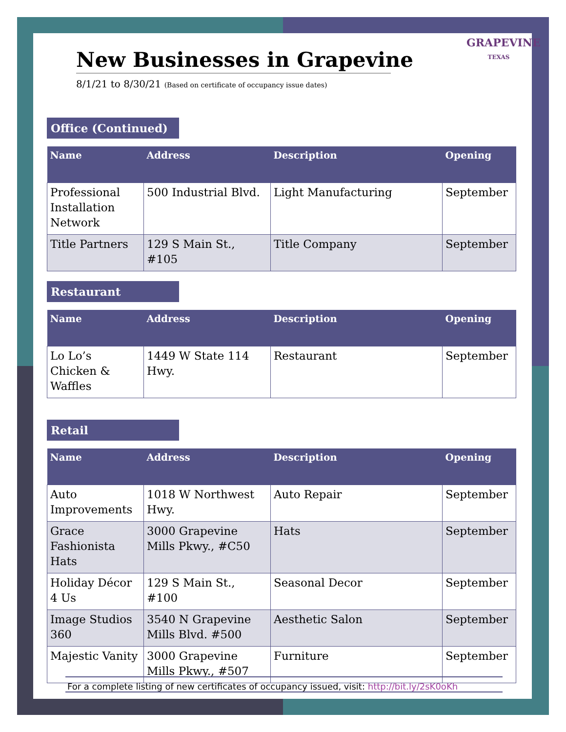New Businesses in Grapevine
8/1/21 to 8/30/21 (Based on certificate of occupancy issue dates)
GRAPEVINE
TEXAS
Office (Continued)
| Name | Address | Description | Opening |
| --- | --- | --- | --- |
| Professional Installation Network | 500 Industrial Blvd. | Light Manufacturing | September |
| Title Partners | 129 S Main St., #105 | Title Company | September |
Restaurant
| Name | Address | Description | Opening |
| --- | --- | --- | --- |
| Lo Lo’s Chicken & Waffles | 1449 W State 114 Hwy. | Restaurant | September |
Retail
| Name | Address | Description | Opening |
| --- | --- | --- | --- |
| Auto Improvements | 1018 W Northwest Hwy. | Auto Repair | September |
| Grace Fashionista Hats | 3000 Grapevine Mills Pkwy., #C50 | Hats | September |
| Holiday Décor 4 Us | 129 S Main St., #100 | Seasonal Decor | September |
| Image Studios 360 | 3540 N Grapevine Mills Blvd. #500 | Aesthetic Salon | September |
| Majestic Vanity | 3000 Grapevine Mills Pkwy., #507 | Furniture | September |
For a complete listing of new certificates of occupancy issued, visit: http://bit.ly/2sK0oKh